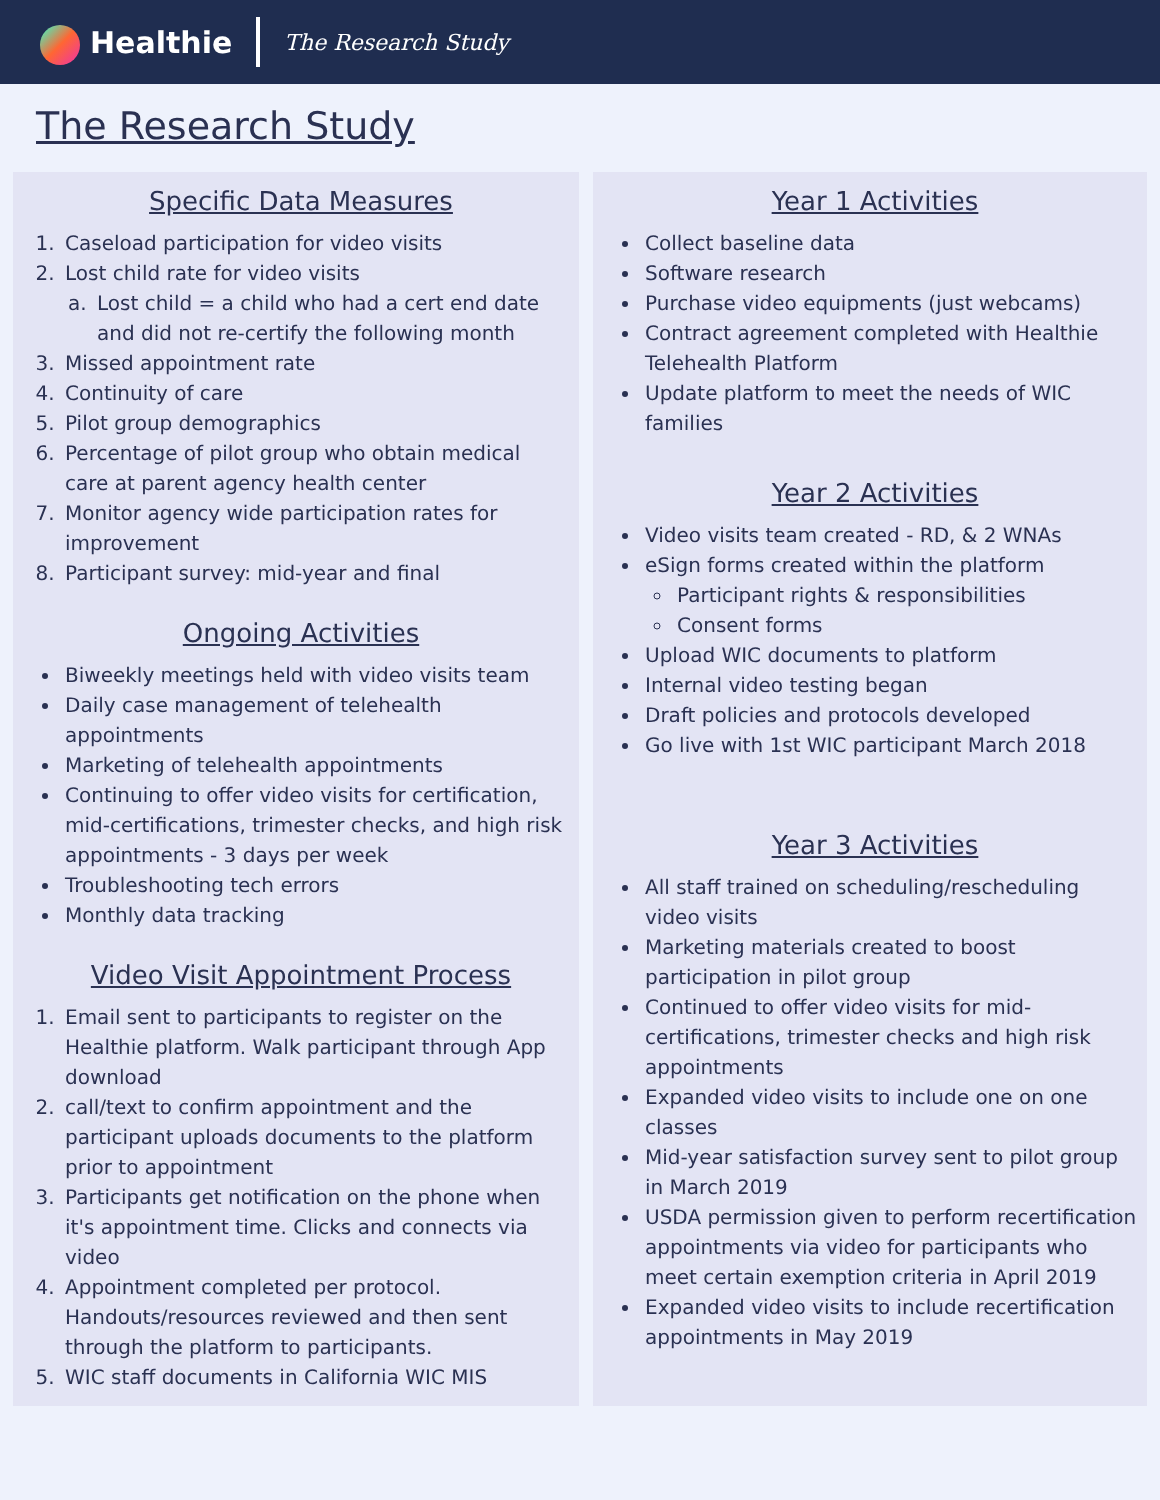Healthie The Research Study
The Research Study
Specific Data Measures
1. Caseload participation for video visits
2. Lost child rate for video visits
a. Lost child = a child who had a cert end date and did not re-certify the following month
3. Missed appointment rate
4. Continuity of care
5. Pilot group demographics
6. Percentage of pilot group who obtain medical care at parent agency health center
7. Monitor agency wide participation rates for improvement
8. Participant survey: mid-year and final
Ongoing Activities
Biweekly meetings held with video visits team
Daily case management of telehealth appointments
Marketing of telehealth appointments
Continuing to offer video visits for certification, mid-certifications, trimester checks, and high risk appointments - 3 days per week
Troubleshooting tech errors
Monthly data tracking
Video Visit Appointment Process
1. Email sent to participants to register on the Healthie platform. Walk participant through App download
2. call/text to confirm appointment and the participant uploads documents to the platform prior to appointment
3. Participants get notification on the phone when it's appointment time. Clicks and connects via video
4. Appointment completed per protocol. Handouts/resources reviewed and then sent through the platform to participants.
5. WIC staff documents in California WIC MIS
Year 1 Activities
Collect baseline data
Software research
Purchase video equipments (just webcams)
Contract agreement completed with Healthie Telehealth Platform
Update platform to meet the needs of WIC families
Year 2 Activities
Video visits team created - RD, & 2 WNAs
eSign forms created within the platform
Participant rights & responsibilities
Consent forms
Upload WIC documents to platform
Internal video testing began
Draft policies and protocols developed
Go live with 1st WIC participant March 2018
Year 3 Activities
All staff trained on scheduling/rescheduling video visits
Marketing materials created to boost participation in pilot group
Continued to offer video visits for mid-certifications, trimester checks and high risk appointments
Expanded video visits to include one on one classes
Mid-year satisfaction survey sent to pilot group in March 2019
USDA permission given to perform recertification appointments via video for participants who meet certain exemption criteria in April 2019
Expanded video visits to include recertification appointments in May 2019